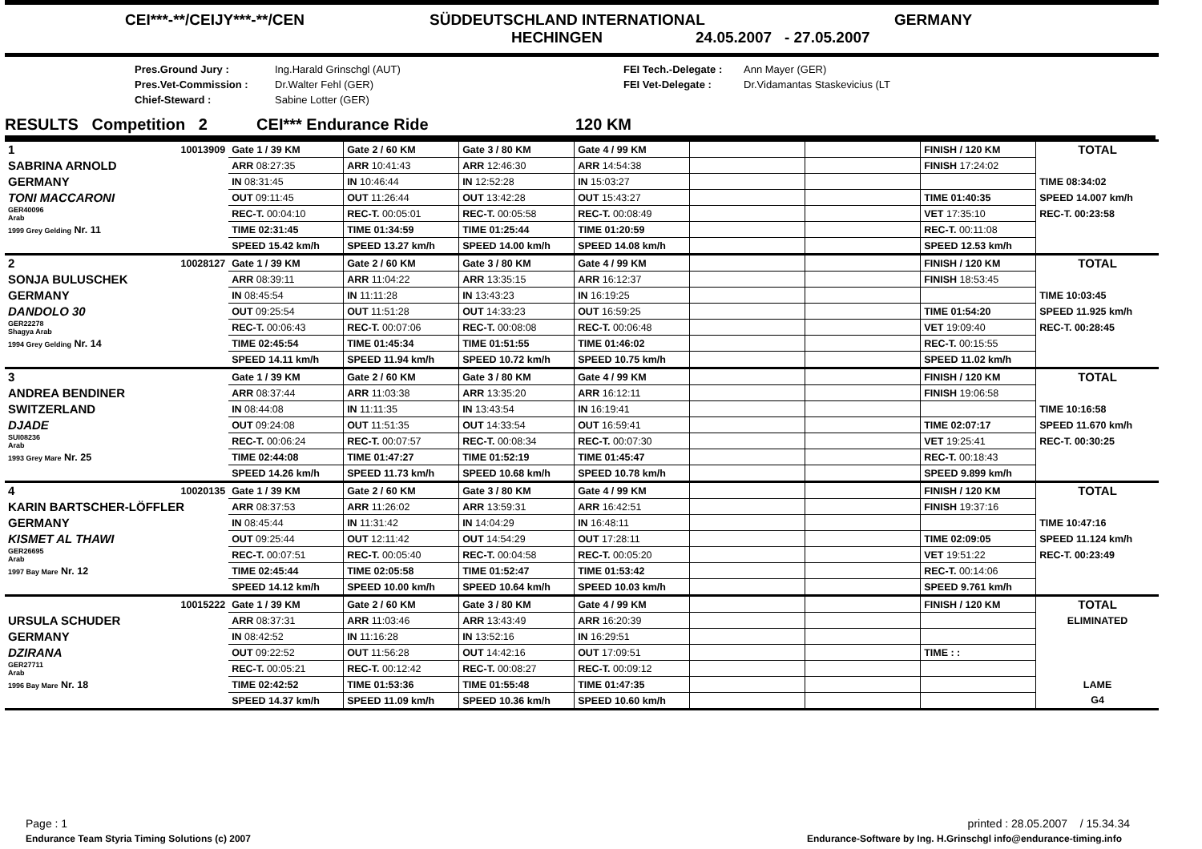CEI***-**/CEIJY***-**/CEN SÜDDEUTSCHLAND INTERNATIONAL GERMANY
HECHINGEN 24.05.2007 - 27.05.2007
Pres.Ground Jury : Ing.Harald Grinschgl (AUT) FEI Tech.-Delegate : Ann Mayer (GER) Pres.Vet-Commission : Dr.Walter Fehl (GER) FEI Vet-Delegate : Dr.Vidamantas Staskevicius (LT Chief-Steward : Sabine Lotter (GER)
RESULTS Competition 2 CEI*** Endurance Ride 120 KM
| 1 | 10013909 | Gate 1 / 39 KM | Gate 2 / 60 KM | Gate 3 / 80 KM | Gate 4 / 99 KM | | | FINISH / 120 KM | TOTAL |
| SABRINA ARNOLD | | ARR 08:27:35 | ARR 10:41:43 | ARR 12:46:30 | ARR 14:54:38 | | | FINISH 17:24:02 | |
| GERMANY | | IN 08:31:45 | IN 10:46:44 | IN 12:52:28 | IN 15:03:27 | | | | TIME 08:34:02 |
| TONI MACCARONI | | OUT 09:11:45 | OUT 11:26:44 | OUT 13:42:28 | OUT 15:43:27 | | | TIME 01:40:35 | SPEED 14.007 km/h |
| GER40096 Arab | | REC-T. 00:04:10 | REC-T. 00:05:01 | REC-T. 00:05:58 | REC-T. 00:08:49 | | | VET 17:35:10 | REC-T. 00:23:58 |
| 1999 Grey Gelding Nr. 11 | | TIME 02:31:45 | TIME 01:34:59 | TIME 01:25:44 | TIME 01:20:59 | | | REC-T. 00:11:08 | |
| | | SPEED 15.42 km/h | SPEED 13.27 km/h | SPEED 14.00 km/h | SPEED 14.08 km/h | | | SPEED 12.53 km/h | |
| 2 | 10028127 | Gate 1 / 39 KM | Gate 2 / 60 KM | Gate 3 / 80 KM | Gate 4 / 99 KM | | | FINISH / 120 KM | TOTAL |
| SONJA BULUSCHEK | | ARR 08:39:11 | ARR 11:04:22 | ARR 13:35:15 | ARR 16:12:37 | | | FINISH 18:53:45 | |
| GERMANY | | IN 08:45:54 | IN 11:11:28 | IN 13:43:23 | IN 16:19:25 | | | | TIME 10:03:45 |
| DANDOLO 30 | | OUT 09:25:54 | OUT 11:51:28 | OUT 14:33:23 | OUT 16:59:25 | | | TIME 01:54:20 | SPEED 11.925 km/h |
| GER22278 Shagya Arab | | REC-T. 00:06:43 | REC-T. 00:07:06 | REC-T. 00:08:08 | REC-T. 00:06:48 | | | VET 19:09:40 | REC-T. 00:28:45 |
| 1994 Grey Gelding Nr. 14 | | TIME 02:45:54 | TIME 01:45:34 | TIME 01:51:55 | TIME 01:46:02 | | | REC-T. 00:15:55 | |
| | | SPEED 14.11 km/h | SPEED 11.94 km/h | SPEED 10.72 km/h | SPEED 10.75 km/h | | | SPEED 11.02 km/h | |
| 3 | | Gate 1 / 39 KM | Gate 2 / 60 KM | Gate 3 / 80 KM | Gate 4 / 99 KM | | | FINISH / 120 KM | TOTAL |
| ANDREA BENDINER | | ARR 08:37:44 | ARR 11:03:38 | ARR 13:35:20 | ARR 16:12:11 | | | FINISH 19:06:58 | |
| SWITZERLAND | | IN 08:44:08 | IN 11:11:35 | IN 13:43:54 | IN 16:19:41 | | | | TIME 10:16:58 |
| DJADE | | OUT 09:24:08 | OUT 11:51:35 | OUT 14:33:54 | OUT 16:59:41 | | | TIME 02:07:17 | SPEED 11.670 km/h |
| SUI08236 Arab | | REC-T. 00:06:24 | REC-T. 00:07:57 | REC-T. 00:08:34 | REC-T. 00:07:30 | | | VET 19:25:41 | REC-T. 00:30:25 |
| 1993 Grey Mare Nr. 25 | | TIME 02:44:08 | TIME 01:47:27 | TIME 01:52:19 | TIME 01:45:47 | | | REC-T. 00:18:43 | |
| | | SPEED 14.26 km/h | SPEED 11.73 km/h | SPEED 10.68 km/h | SPEED 10.78 km/h | | | SPEED 9.899 km/h | |
| 4 | 10020135 | Gate 1 / 39 KM | Gate 2 / 60 KM | Gate 3 / 80 KM | Gate 4 / 99 KM | | | FINISH / 120 KM | TOTAL |
| KARIN BARTSCHER-LÖFFLER | | ARR 08:37:53 | ARR 11:26:02 | ARR 13:59:31 | ARR 16:42:51 | | | FINISH 19:37:16 | |
| GERMANY | | IN 08:45:44 | IN 11:31:42 | IN 14:04:29 | IN 16:48:11 | | | | TIME 10:47:16 |
| KISMET AL THAWI | | OUT 09:25:44 | OUT 12:11:42 | OUT 14:54:29 | OUT 17:28:11 | | | TIME 02:09:05 | SPEED 11.124 km/h |
| GER26695 Arab | | REC-T. 00:07:51 | REC-T. 00:05:40 | REC-T. 00:04:58 | REC-T. 00:05:20 | | | VET 19:51:22 | REC-T. 00:23:49 |
| 1997 Bay Mare Nr. 12 | | TIME 02:45:44 | TIME 02:05:58 | TIME 01:52:47 | TIME 01:53:42 | | | REC-T. 00:14:06 | |
| | | SPEED 14.12 km/h | SPEED 10.00 km/h | SPEED 10.64 km/h | SPEED 10.03 km/h | | | SPEED 9.761 km/h | |
| | 10015222 | Gate 1 / 39 KM | Gate 2 / 60 KM | Gate 3 / 80 KM | Gate 4 / 99 KM | | | FINISH / 120 KM | TOTAL |
| URSULA SCHUDER | | ARR 08:37:31 | ARR 11:03:46 | ARR 13:43:49 | ARR 16:20:39 | | | | ELIMINATED |
| GERMANY | | IN 08:42:52 | IN 11:16:28 | IN 13:52:16 | IN 16:29:51 | | | | |
| DZIRANA | | OUT 09:22:52 | OUT 11:56:28 | OUT 14:42:16 | OUT 17:09:51 | | | TIME : : | |
| GER27711 Arab | | REC-T. 00:05:21 | REC-T. 00:12:42 | REC-T. 00:08:27 | REC-T. 00:09:12 | | | | |
| 1996 Bay Mare Nr. 18 | | TIME 02:42:52 | TIME 01:53:36 | TIME 01:55:48 | TIME 01:47:35 | | | | LAME |
| | | SPEED 14.37 km/h | SPEED 11.09 km/h | SPEED 10.36 km/h | SPEED 10.60 km/h | | | | G4 |
Page : 1 printed : 28.05.2007 / 15.34.34
Endurance Team Styria Timing Solutions (c) 2007 Endurance-Software by Ing. H.Grinschgl info@endurance-timing.info